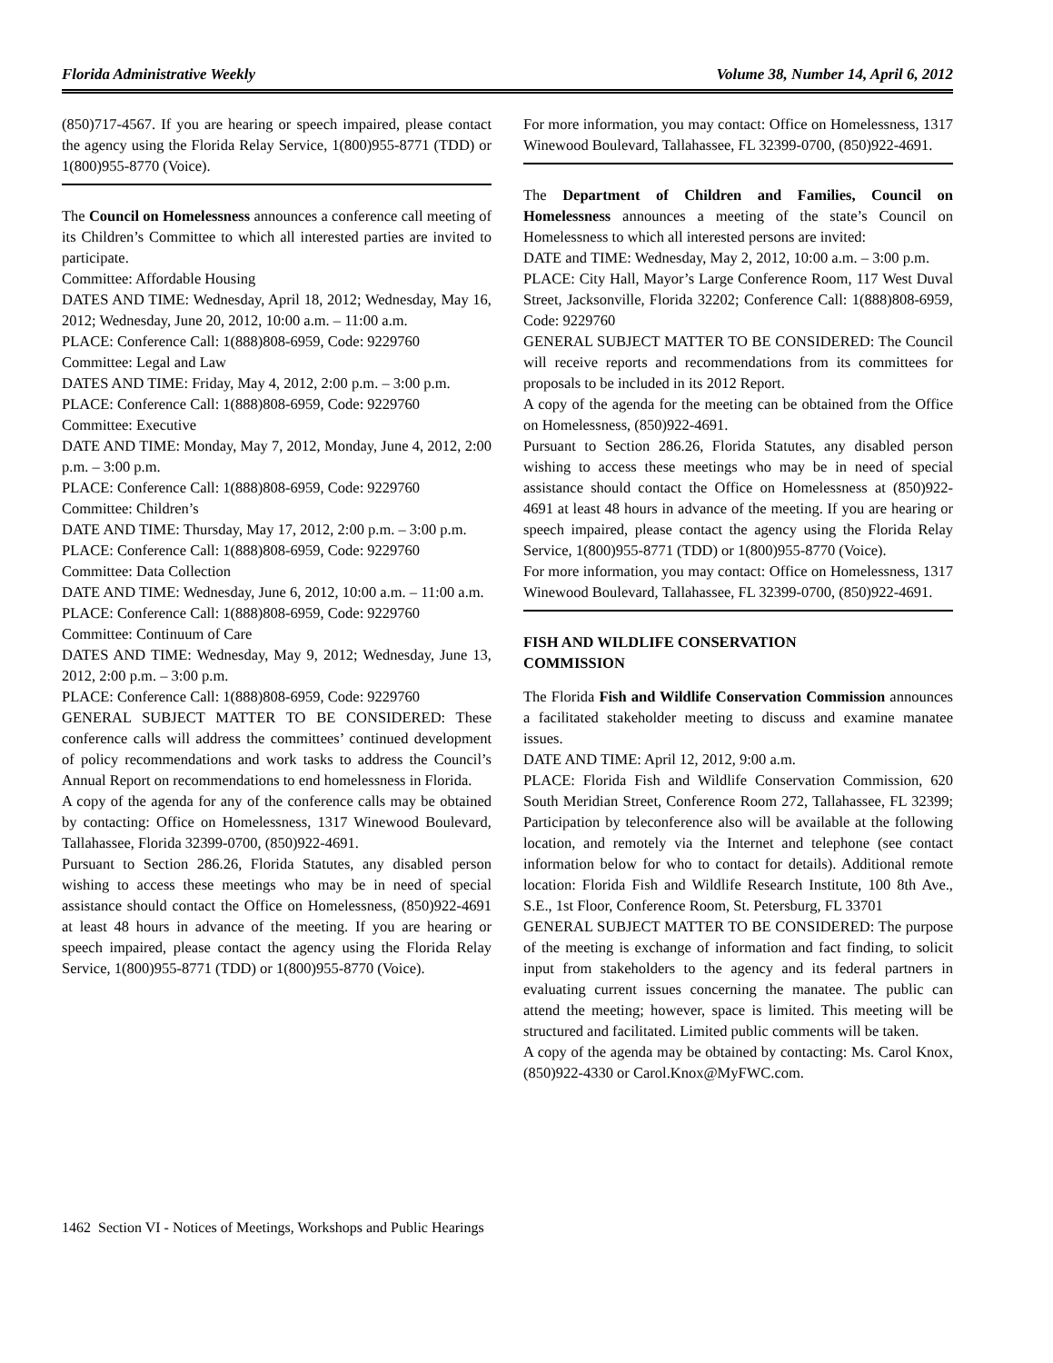Florida Administrative Weekly Volume 38, Number 14, April 6, 2012
(850)717-4567. If you are hearing or speech impaired, please contact the agency using the Florida Relay Service, 1(800)955-8771 (TDD) or 1(800)955-8770 (Voice).
The Council on Homelessness announces a conference call meeting of its Children’s Committee to which all interested parties are invited to participate.
Committee: Affordable Housing
DATES AND TIME: Wednesday, April 18, 2012; Wednesday, May 16, 2012; Wednesday, June 20, 2012, 10:00 a.m. – 11:00 a.m.
PLACE: Conference Call: 1(888)808-6959, Code: 9229760
Committee: Legal and Law
DATES AND TIME: Friday, May 4, 2012, 2:00 p.m. – 3:00 p.m.
PLACE: Conference Call: 1(888)808-6959, Code: 9229760
Committee: Executive
DATE AND TIME: Monday, May 7, 2012, Monday, June 4, 2012, 2:00 p.m. – 3:00 p.m.
PLACE: Conference Call: 1(888)808-6959, Code: 9229760
Committee: Children’s
DATE AND TIME: Thursday, May 17, 2012, 2:00 p.m. – 3:00 p.m.
PLACE: Conference Call: 1(888)808-6959, Code: 9229760
Committee: Data Collection
DATE AND TIME: Wednesday, June 6, 2012, 10:00 a.m. – 11:00 a.m.
PLACE: Conference Call: 1(888)808-6959, Code: 9229760
Committee: Continuum of Care
DATES AND TIME: Wednesday, May 9, 2012; Wednesday, June 13, 2012, 2:00 p.m. – 3:00 p.m.
PLACE: Conference Call: 1(888)808-6959, Code: 9229760
GENERAL SUBJECT MATTER TO BE CONSIDERED: These conference calls will address the committees’ continued development of policy recommendations and work tasks to address the Council’s Annual Report on recommendations to end homelessness in Florida.
A copy of the agenda for any of the conference calls may be obtained by contacting: Office on Homelessness, 1317 Winewood Boulevard, Tallahassee, Florida 32399-0700, (850)922-4691.
Pursuant to Section 286.26, Florida Statutes, any disabled person wishing to access these meetings who may be in need of special assistance should contact the Office on Homelessness, (850)922-4691 at least 48 hours in advance of the meeting. If you are hearing or speech impaired, please contact the agency using the Florida Relay Service, 1(800)955-8771 (TDD) or 1(800)955-8770 (Voice).
For more information, you may contact: Office on Homelessness, 1317 Winewood Boulevard, Tallahassee, FL 32399-0700, (850)922-4691.
The Department of Children and Families, Council on Homelessness announces a meeting of the state’s Council on Homelessness to which all interested persons are invited:
DATE and TIME: Wednesday, May 2, 2012, 10:00 a.m. – 3:00 p.m.
PLACE: City Hall, Mayor’s Large Conference Room, 117 West Duval Street, Jacksonville, Florida 32202; Conference Call: 1(888)808-6959, Code: 9229760
GENERAL SUBJECT MATTER TO BE CONSIDERED: The Council will receive reports and recommendations from its committees for proposals to be included in its 2012 Report.
A copy of the agenda for the meeting can be obtained from the Office on Homelessness, (850)922-4691.
Pursuant to Section 286.26, Florida Statutes, any disabled person wishing to access these meetings who may be in need of special assistance should contact the Office on Homelessness at (850)922-4691 at least 48 hours in advance of the meeting. If you are hearing or speech impaired, please contact the agency using the Florida Relay Service, 1(800)955-8771 (TDD) or 1(800)955-8770 (Voice).
For more information, you may contact: Office on Homelessness, 1317 Winewood Boulevard, Tallahassee, FL 32399-0700, (850)922-4691.
FISH AND WILDLIFE CONSERVATION
COMMISSION
The Florida Fish and Wildlife Conservation Commission announces a facilitated stakeholder meeting to discuss and examine manatee issues.
DATE AND TIME: April 12, 2012, 9:00 a.m.
PLACE: Florida Fish and Wildlife Conservation Commission, 620 South Meridian Street, Conference Room 272, Tallahassee, FL 32399; Participation by teleconference also will be available at the following location, and remotely via the Internet and telephone (see contact information below for who to contact for details). Additional remote location: Florida Fish and Wildlife Research Institute, 100 8th Ave., S.E., 1st Floor, Conference Room, St. Petersburg, FL 33701
GENERAL SUBJECT MATTER TO BE CONSIDERED: The purpose of the meeting is exchange of information and fact finding, to solicit input from stakeholders to the agency and its federal partners in evaluating current issues concerning the manatee. The public can attend the meeting; however, space is limited. This meeting will be structured and facilitated. Limited public comments will be taken.
A copy of the agenda may be obtained by contacting: Ms. Carol Knox, (850)922-4330 or Carol.Knox@MyFWC.com.
1462 Section VI - Notices of Meetings, Workshops and Public Hearings